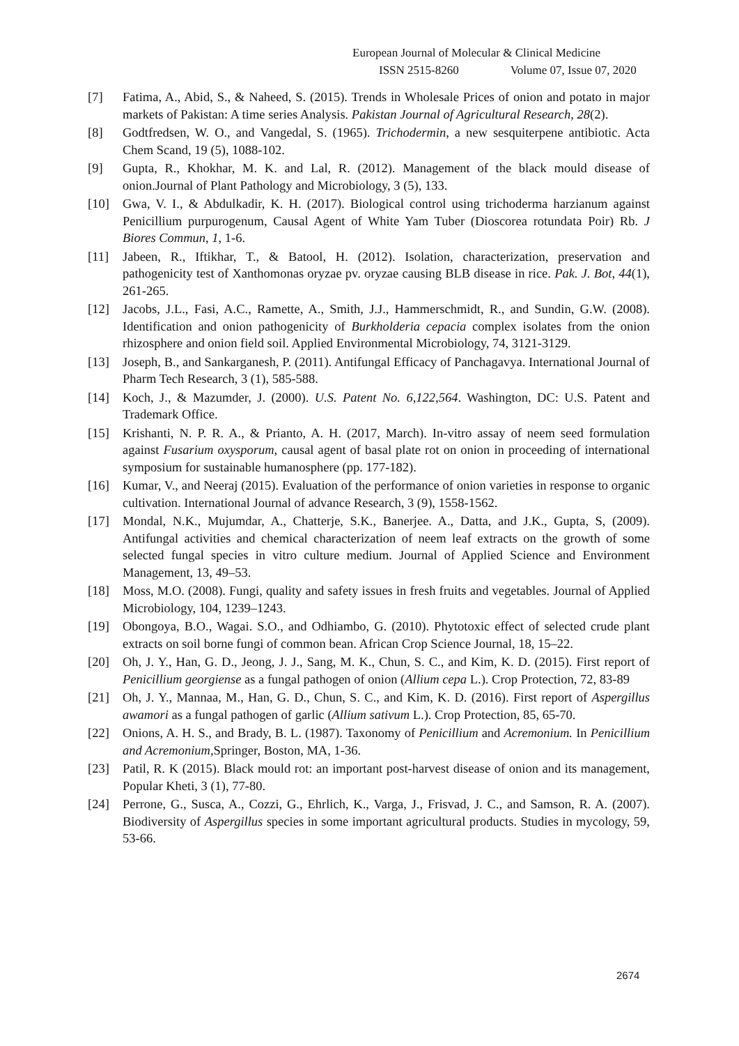European Journal of Molecular & Clinical Medicine
ISSN 2515-8260 Volume 07, Issue 07, 2020
[7] Fatima, A., Abid, S., & Naheed, S. (2015). Trends in Wholesale Prices of onion and potato in major markets of Pakistan: A time series Analysis. Pakistan Journal of Agricultural Research, 28(2).
[8] Godtfredsen, W. O., and Vangedal, S. (1965). Trichodermin, a new sesquiterpene antibiotic. Acta Chem Scand, 19 (5), 1088-102.
[9] Gupta, R., Khokhar, M. K. and Lal, R. (2012). Management of the black mould disease of onion.Journal of Plant Pathology and Microbiology, 3 (5), 133.
[10] Gwa, V. I., & Abdulkadir, K. H. (2017). Biological control using trichoderma harzianum against Penicillium purpurogenum, Causal Agent of White Yam Tuber (Dioscorea rotundata Poir) Rb. J Biores Commun, 1, 1-6.
[11] Jabeen, R., Iftikhar, T., & Batool, H. (2012). Isolation, characterization, preservation and pathogenicity test of Xanthomonas oryzae pv. oryzae causing BLB disease in rice. Pak. J. Bot, 44(1), 261-265.
[12] Jacobs, J.L., Fasi, A.C., Ramette, A., Smith, J.J., Hammerschmidt, R., and Sundin, G.W. (2008). Identification and onion pathogenicity of Burkholderia cepacia complex isolates from the onion rhizosphere and onion field soil. Applied Environmental Microbiology, 74, 3121-3129.
[13] Joseph, B., and Sankarganesh, P. (2011). Antifungal Efficacy of Panchagavya. International Journal of Pharm Tech Research, 3 (1), 585-588.
[14] Koch, J., & Mazumder, J. (2000). U.S. Patent No. 6,122,564. Washington, DC: U.S. Patent and Trademark Office.
[15] Krishanti, N. P. R. A., & Prianto, A. H. (2017, March). In-vitro assay of neem seed formulation against Fusarium oxysporum, causal agent of basal plate rot on onion in proceeding of international symposium for sustainable humanosphere (pp. 177-182).
[16] Kumar, V., and Neeraj (2015). Evaluation of the performance of onion varieties in response to organic cultivation. International Journal of advance Research, 3 (9), 1558-1562.
[17] Mondal, N.K., Mujumdar, A., Chatterje, S.K., Banerjee. A., Datta, and J.K., Gupta, S, (2009). Antifungal activities and chemical characterization of neem leaf extracts on the growth of some selected fungal species in vitro culture medium. Journal of Applied Science and Environment Management, 13, 49–53.
[18] Moss, M.O. (2008). Fungi, quality and safety issues in fresh fruits and vegetables. Journal of Applied Microbiology, 104, 1239–1243.
[19] Obongoya, B.O., Wagai. S.O., and Odhiambo, G. (2010). Phytotoxic effect of selected crude plant extracts on soil borne fungi of common bean. African Crop Science Journal, 18, 15–22.
[20] Oh, J. Y., Han, G. D., Jeong, J. J., Sang, M. K., Chun, S. C., and Kim, K. D. (2015). First report of Penicillium georgiense as a fungal pathogen of onion (Allium cepa L.). Crop Protection, 72, 83-89
[21] Oh, J. Y., Mannaa, M., Han, G. D., Chun, S. C., and Kim, K. D. (2016). First report of Aspergillus awamori as a fungal pathogen of garlic (Allium sativum L.). Crop Protection, 85, 65-70.
[22] Onions, A. H. S., and Brady, B. L. (1987). Taxonomy of Penicillium and Acremonium. In Penicillium and Acremonium, Springer, Boston, MA, 1-36.
[23] Patil, R. K (2015). Black mould rot: an important post-harvest disease of onion and its management, Popular Kheti, 3 (1), 77-80.
[24] Perrone, G., Susca, A., Cozzi, G., Ehrlich, K., Varga, J., Frisvad, J. C., and Samson, R. A. (2007). Biodiversity of Aspergillus species in some important agricultural products. Studies in mycology, 59, 53-66.
2674